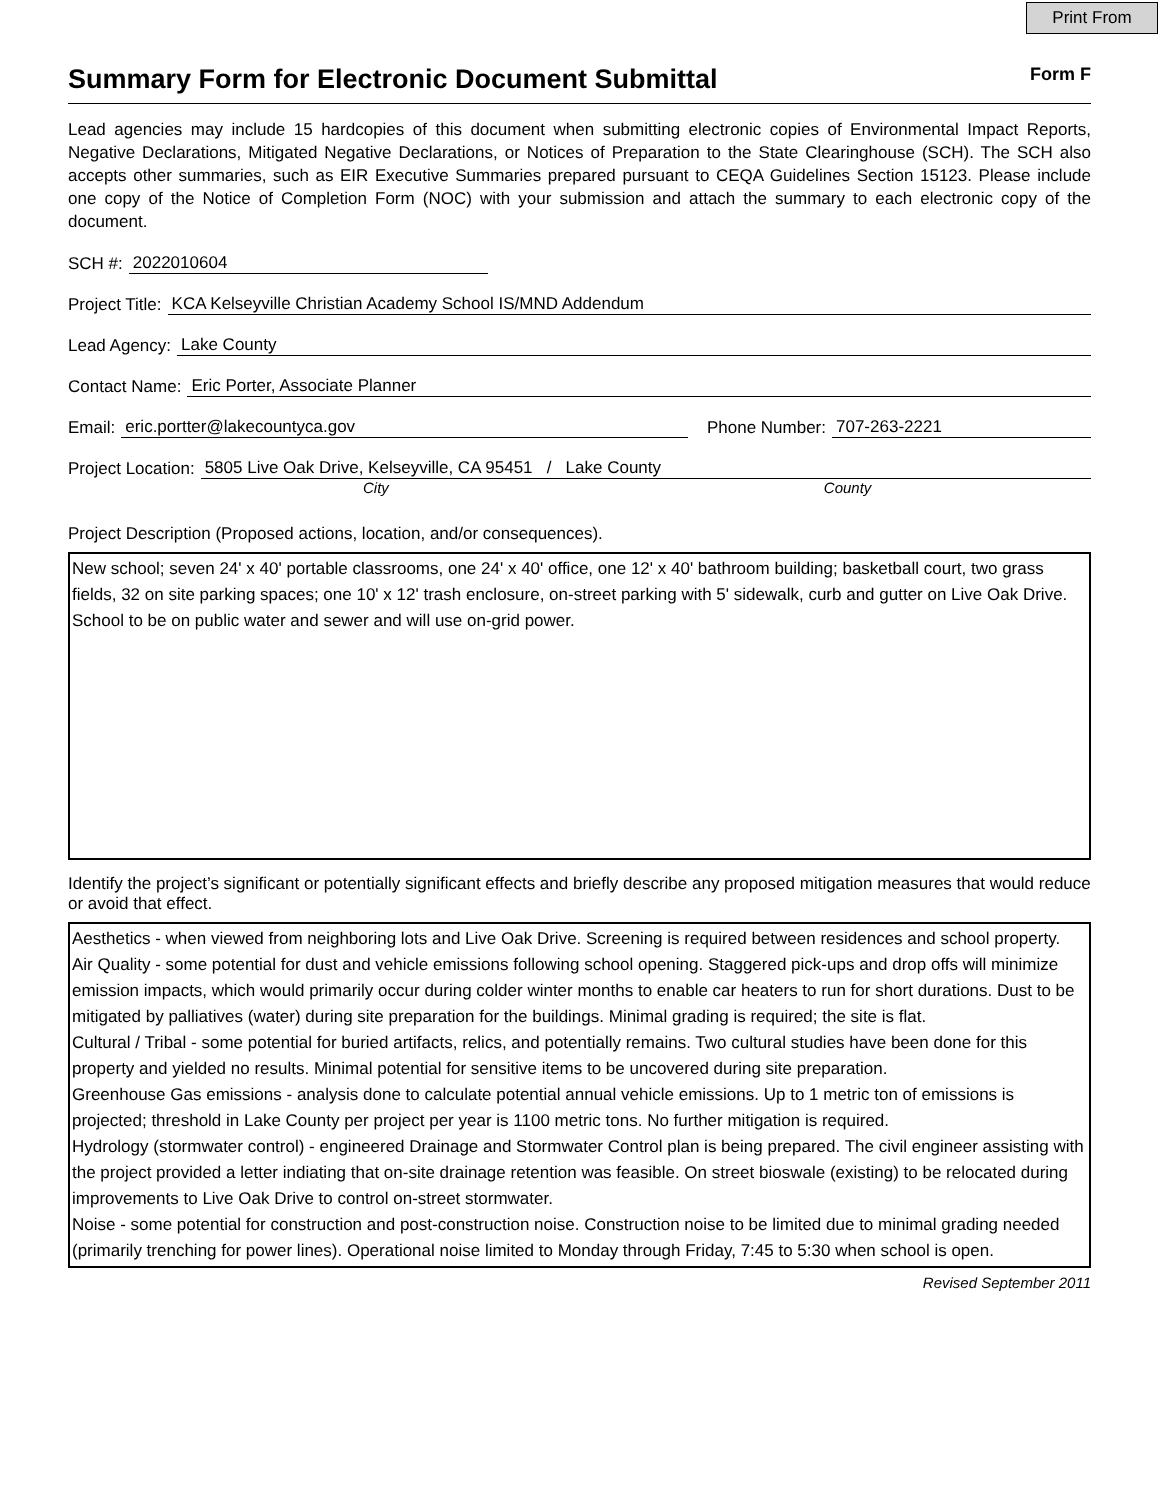Print From
Summary Form for Electronic Document Submittal
Form F
Lead agencies may include 15 hardcopies of this document when submitting electronic copies of Environmental Impact Reports, Negative Declarations, Mitigated Negative Declarations, or Notices of Preparation to the State Clearinghouse (SCH). The SCH also accepts other summaries, such as EIR Executive Summaries prepared pursuant to CEQA Guidelines Section 15123. Please include one copy of the Notice of Completion Form (NOC) with your submission and attach the summary to each electronic copy of the document.
SCH #: 2022010604
Project Title: KCA Kelseyville Christian Academy School IS/MND Addendum
Lead Agency: Lake County
Contact Name: Eric Porter, Associate Planner
Email: eric.portter@lakecountyca.gov Phone Number: 707-263-2221
Project Location: 5805 Live Oak Drive, Kelseyville, CA 95451 / Lake County
City County
Project Description (Proposed actions, location, and/or consequences).
New school; seven 24' x 40' portable classrooms, one 24' x 40' office, one 12' x 40' bathroom building; basketball court, two grass fields, 32 on site parking spaces; one 10' x 12' trash enclosure, on-street parking with 5' sidewalk, curb and gutter on Live Oak Drive. School to be on public water and sewer and will use on-grid power.
Identify the project’s significant or potentially significant effects and briefly describe any proposed mitigation measures that would reduce or avoid that effect.
Aesthetics - when viewed from neighboring lots and Live Oak Drive. Screening is required between residences and school property.
Air Quality - some potential for dust and vehicle emissions following school opening. Staggered pick-ups and drop offs will minimize emission impacts, which would primarily occur during colder winter months to enable car heaters to run for short durations. Dust to be mitigated by palliatives (water) during site preparation for the buildings. Minimal grading is required; the site is flat.
Cultural / Tribal - some potential for buried artifacts, relics, and potentially remains. Two cultural studies have been done for this property and yielded no results. Minimal potential for sensitive items to be uncovered during site preparation.
Greenhouse Gas emissions - analysis done to calculate potential annual vehicle emissions. Up to 1 metric ton of emissions is projected; threshold in Lake County per project per year is 1100 metric tons. No further mitigation is required.
Hydrology (stormwater control) - engineered Drainage and Stormwater Control plan is being prepared. The civil engineer assisting with the project provided a letter indiating that on-site drainage retention was feasible. On street bioswale (existing) to be relocated during improvements to Live Oak Drive to control on-street stormwater.
Noise - some potential for construction and post-construction noise. Construction noise to be limited due to minimal grading needed (primarily trenching for power lines). Operational noise limited to Monday through Friday, 7:45 to 5:30 when school is open.
Revised September 2011